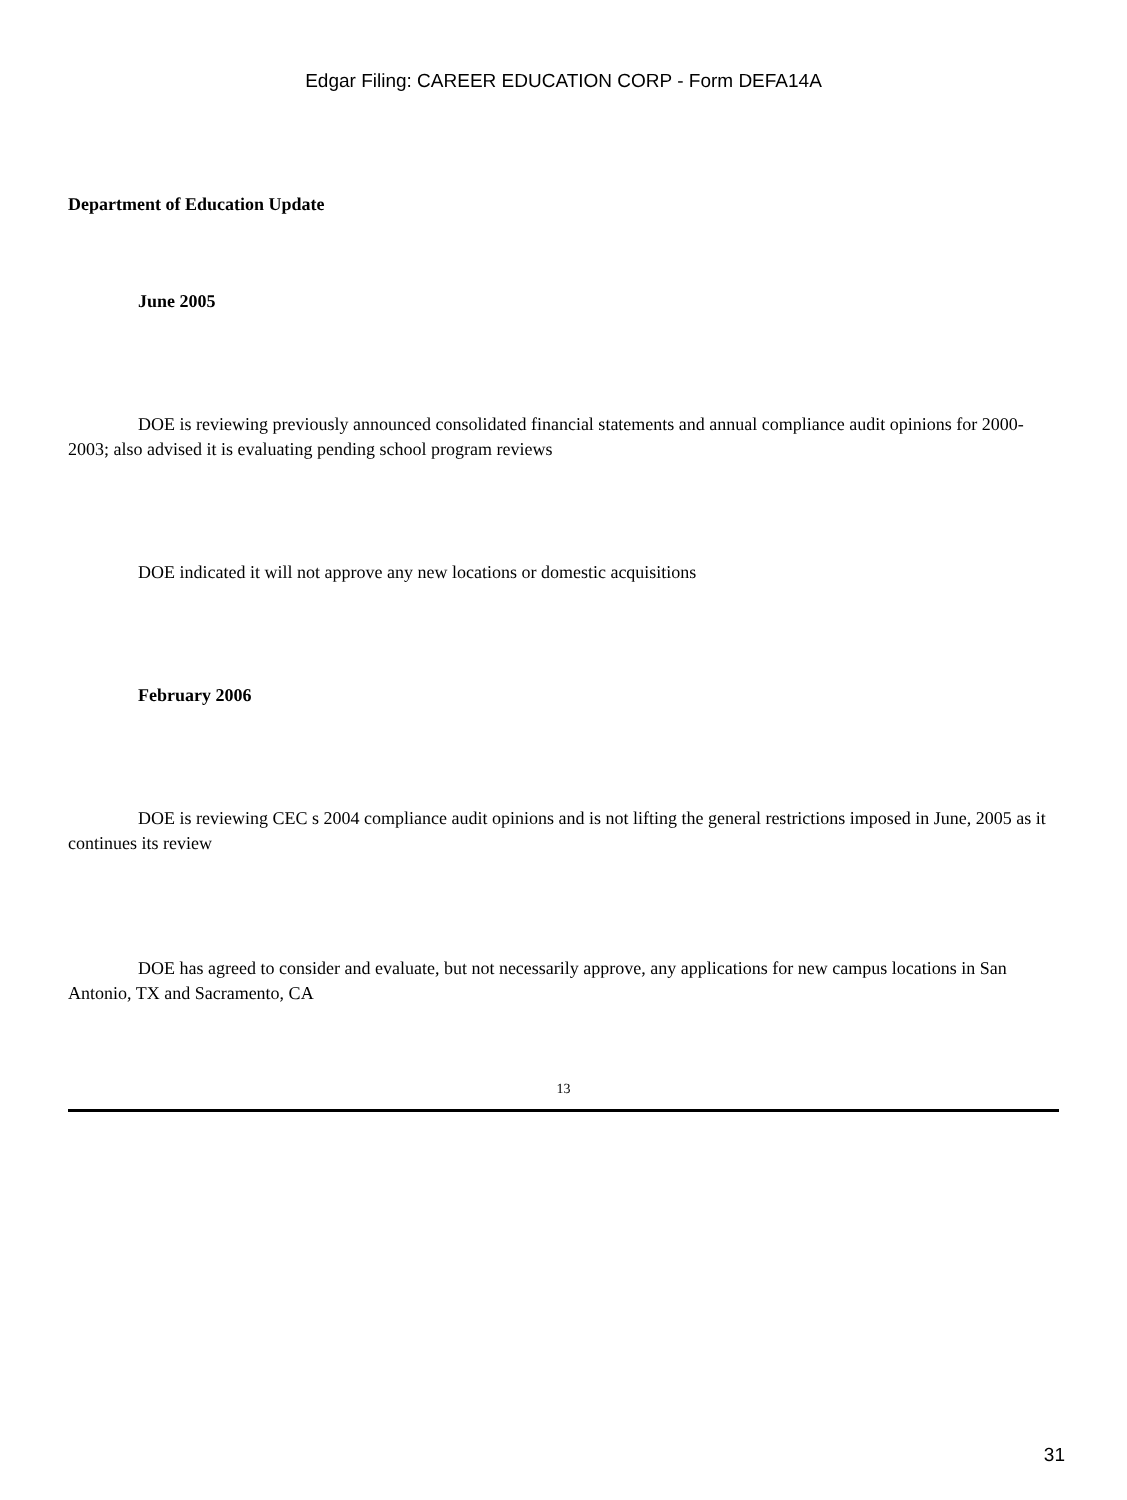Edgar Filing: CAREER EDUCATION CORP - Form DEFA14A
Department of Education Update
June 2005
DOE is reviewing previously announced consolidated financial statements and annual compliance audit opinions for 2000-2003; also advised it is evaluating pending school program reviews
DOE indicated it will not approve any new locations or domestic acquisitions
February 2006
DOE is reviewing CEC s 2004 compliance audit opinions and is not lifting the general restrictions imposed in June, 2005 as it continues its review
DOE has agreed to consider and evaluate, but not necessarily approve, any applications for new campus locations in San Antonio, TX and Sacramento, CA
13
31